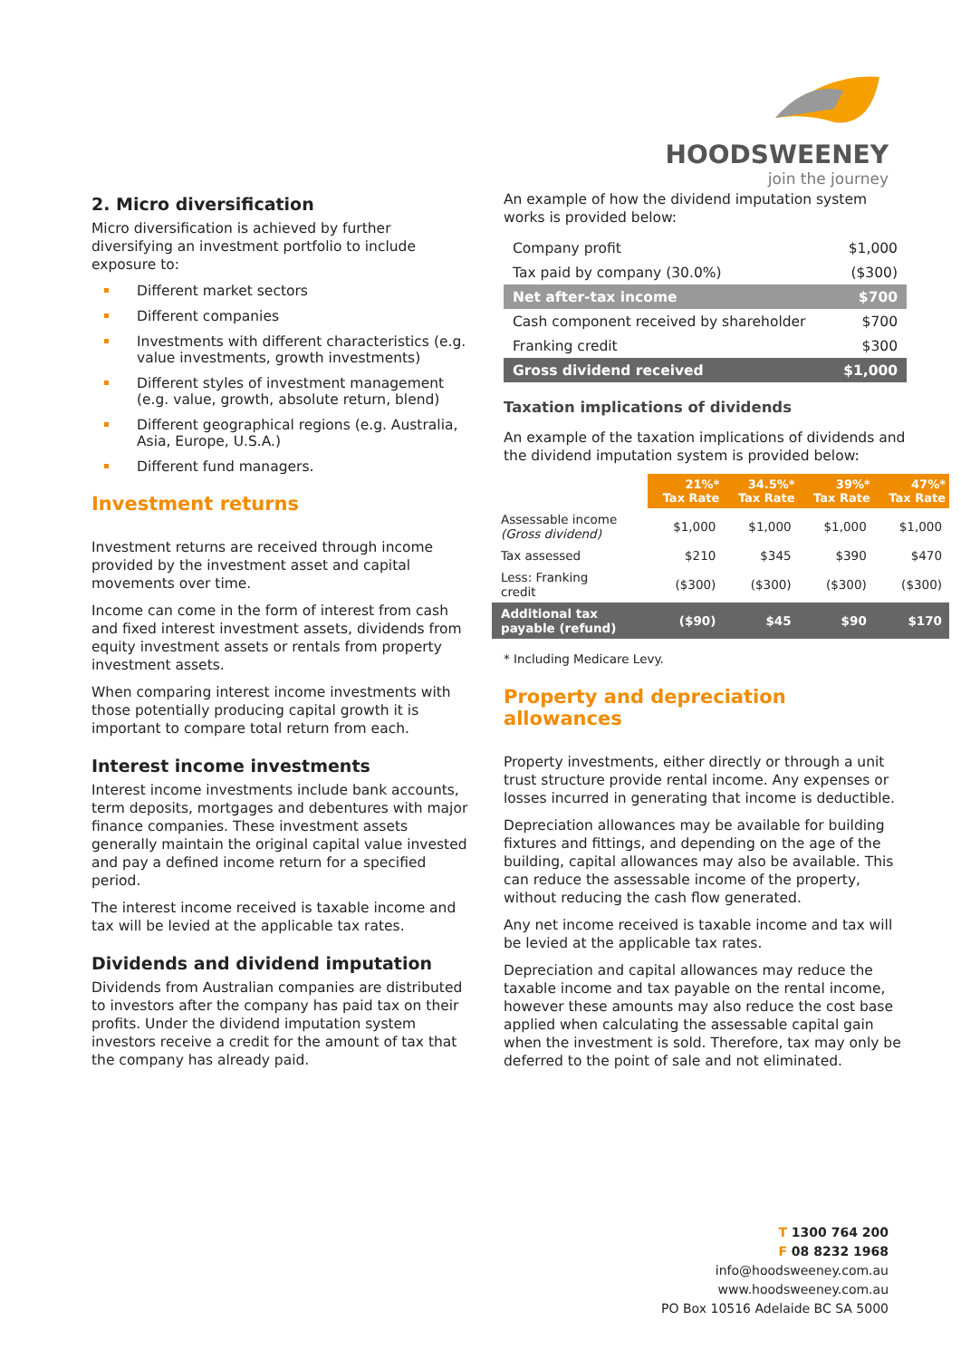HOODSWEENEY
join the journey
2. Micro diversification
Micro diversification is achieved by further diversifying an investment portfolio to include exposure to:
Different market sectors
Different companies
Investments with different characteristics (e.g. value investments, growth investments)
Different styles of investment management (e.g. value, growth, absolute return, blend)
Different geographical regions (e.g. Australia, Asia, Europe, U.S.A.)
Different fund managers.
Investment returns
Investment returns are received through income provided by the investment asset and capital movements over time.
Income can come in the form of interest from cash and fixed interest investment assets, dividends from equity investment assets or rentals from property investment assets.
When comparing interest income investments with those potentially producing capital growth it is important to compare total return from each.
Interest income investments
Interest income investments include bank accounts, term deposits, mortgages and debentures with major finance companies. These investment assets generally maintain the original capital value invested and pay a defined income return for a specified period.
The interest income received is taxable income and tax will be levied at the applicable tax rates.
Dividends and dividend imputation
Dividends from Australian companies are distributed to investors after the company has paid tax on their profits. Under the dividend imputation system investors receive a credit for the amount of tax that the company has already paid.
An example of how the dividend imputation system works is provided below:
| Company profit | $1,000 |
| Tax paid by company (30.0%) | ($300) |
| Net after-tax income | $700 |
| Cash component received by shareholder | $700 |
| Franking credit | $300 |
| Gross dividend received | $1,000 |
Taxation implications of dividends
An example of the taxation implications of dividends and the dividend imputation system is provided below:
| | 21%* Tax Rate | 34.5%* Tax Rate | 39%* Tax Rate | 47%* Tax Rate |
| --- | --- | --- | --- | --- |
| Assessable income (Gross dividend) | $1,000 | $1,000 | $1,000 | $1,000 |
| Tax assessed | $210 | $345 | $390 | $470 |
| Less: Franking credit | ($300) | ($300) | ($300) | ($300) |
| Additional tax payable (refund) | ($90) | $45 | $90 | $170 |
* Including Medicare Levy.
Property and depreciation allowances
Property investments, either directly or through a unit trust structure provide rental income. Any expenses or losses incurred in generating that income is deductible.
Depreciation allowances may be available for building fixtures and fittings, and depending on the age of the building, capital allowances may also be available. This can reduce the assessable income of the property, without reducing the cash flow generated.
Any net income received is taxable income and tax will be levied at the applicable tax rates.
Depreciation and capital allowances may reduce the taxable income and tax payable on the rental income, however these amounts may also reduce the cost base applied when calculating the assessable capital gain when the investment is sold. Therefore, tax may only be deferred to the point of sale and not eliminated.
T 1300 764 200
F 08 8232 1968
info@hoodsweeney.com.au
www.hoodsweeney.com.au
PO Box 10516 Adelaide BC SA 5000